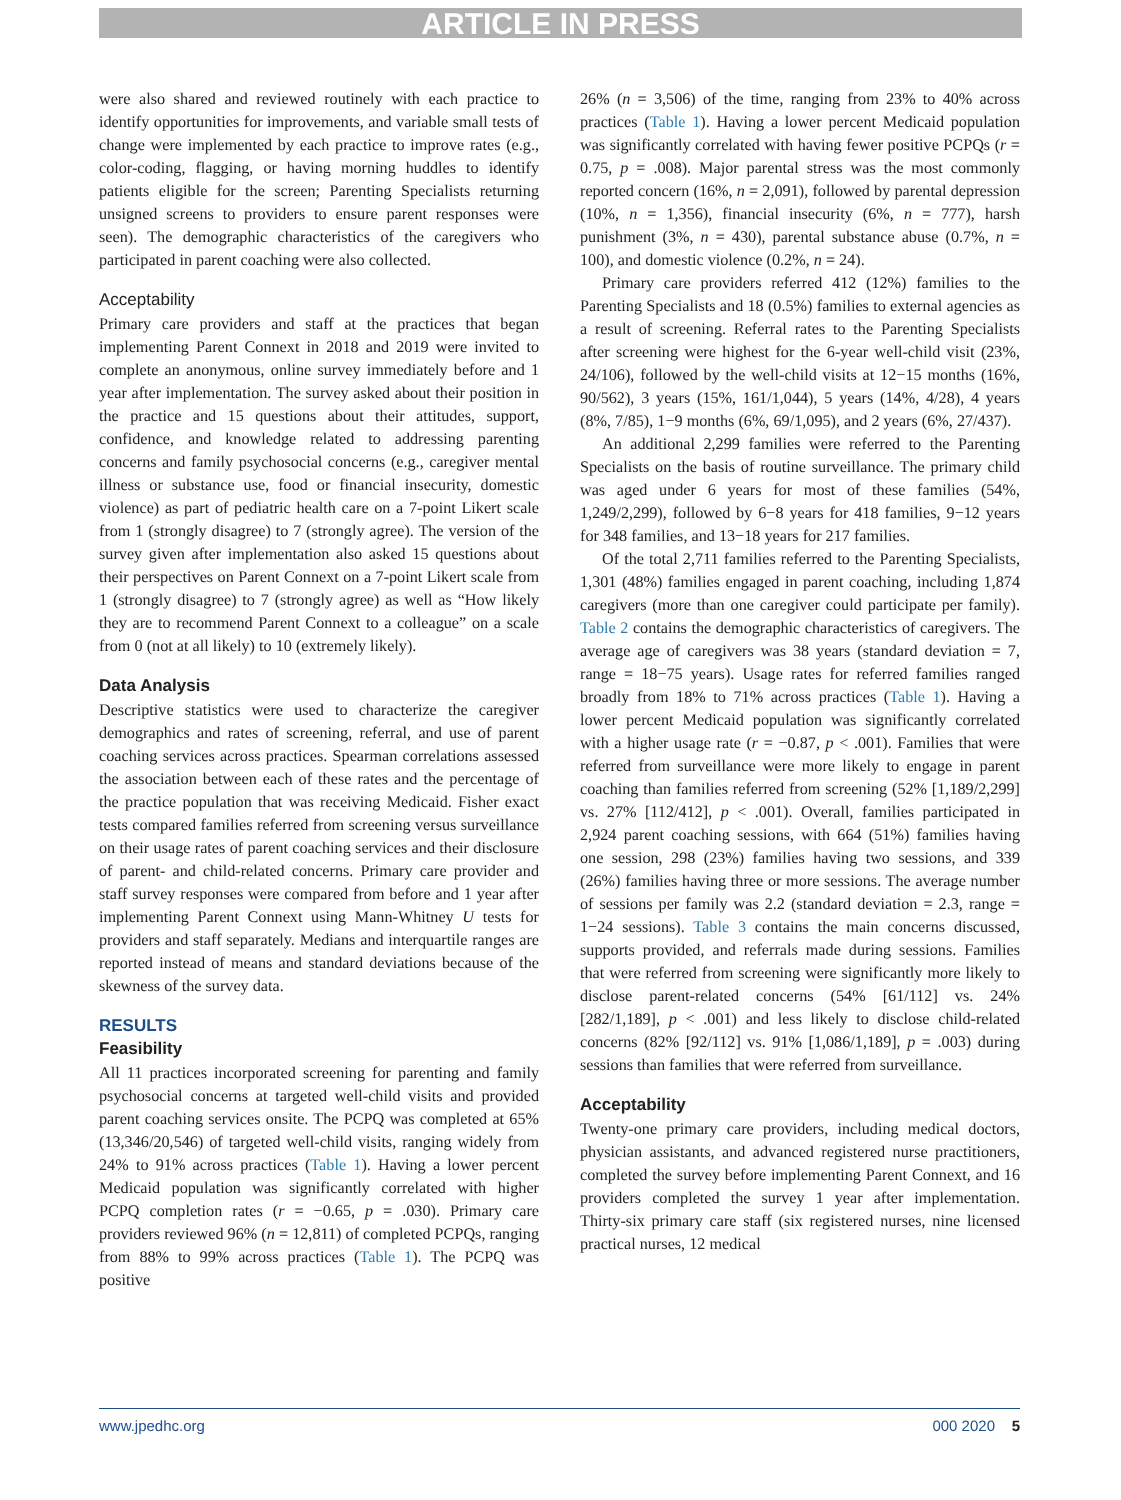ARTICLE IN PRESS
were also shared and reviewed routinely with each practice to identify opportunities for improvements, and variable small tests of change were implemented by each practice to improve rates (e.g., color-coding, flagging, or having morning huddles to identify patients eligible for the screen; Parenting Specialists returning unsigned screens to providers to ensure parent responses were seen). The demographic characteristics of the caregivers who participated in parent coaching were also collected.
Acceptability
Primary care providers and staff at the practices that began implementing Parent Connext in 2018 and 2019 were invited to complete an anonymous, online survey immediately before and 1 year after implementation. The survey asked about their position in the practice and 15 questions about their attitudes, support, confidence, and knowledge related to addressing parenting concerns and family psychosocial concerns (e.g., caregiver mental illness or substance use, food or financial insecurity, domestic violence) as part of pediatric health care on a 7-point Likert scale from 1 (strongly disagree) to 7 (strongly agree). The version of the survey given after implementation also asked 15 questions about their perspectives on Parent Connext on a 7-point Likert scale from 1 (strongly disagree) to 7 (strongly agree) as well as “How likely they are to recommend Parent Connext to a colleague” on a scale from 0 (not at all likely) to 10 (extremely likely).
Data Analysis
Descriptive statistics were used to characterize the caregiver demographics and rates of screening, referral, and use of parent coaching services across practices. Spearman correlations assessed the association between each of these rates and the percentage of the practice population that was receiving Medicaid. Fisher exact tests compared families referred from screening versus surveillance on their usage rates of parent coaching services and their disclosure of parent- and child-related concerns. Primary care provider and staff survey responses were compared from before and 1 year after implementing Parent Connext using Mann-Whitney U tests for providers and staff separately. Medians and interquartile ranges are reported instead of means and standard deviations because of the skewness of the survey data.
RESULTS
Feasibility
All 11 practices incorporated screening for parenting and family psychosocial concerns at targeted well-child visits and provided parent coaching services onsite. The PCPQ was completed at 65% (13,346/20,546) of targeted well-child visits, ranging widely from 24% to 91% across practices (Table 1). Having a lower percent Medicaid population was significantly correlated with higher PCPQ completion rates (r = −0.65, p = .030). Primary care providers reviewed 96% (n = 12,811) of completed PCPQs, ranging from 88% to 99% across practices (Table 1). The PCPQ was positive
26% (n = 3,506) of the time, ranging from 23% to 40% across practices (Table 1). Having a lower percent Medicaid population was significantly correlated with having fewer positive PCPQs (r = 0.75, p = .008). Major parental stress was the most commonly reported concern (16%, n = 2,091), followed by parental depression (10%, n = 1,356), financial insecurity (6%, n = 777), harsh punishment (3%, n = 430), parental substance abuse (0.7%, n = 100), and domestic violence (0.2%, n = 24).
Primary care providers referred 412 (12%) families to the Parenting Specialists and 18 (0.5%) families to external agencies as a result of screening. Referral rates to the Parenting Specialists after screening were highest for the 6-year well-child visit (23%, 24/106), followed by the well-child visits at 12−15 months (16%, 90/562), 3 years (15%, 161/1,044), 5 years (14%, 4/28), 4 years (8%, 7/85), 1−9 months (6%, 69/1,095), and 2 years (6%, 27/437).
An additional 2,299 families were referred to the Parenting Specialists on the basis of routine surveillance. The primary child was aged under 6 years for most of these families (54%, 1,249/2,299), followed by 6−8 years for 418 families, 9−12 years for 348 families, and 13−18 years for 217 families.
Of the total 2,711 families referred to the Parenting Specialists, 1,301 (48%) families engaged in parent coaching, including 1,874 caregivers (more than one caregiver could participate per family). Table 2 contains the demographic characteristics of caregivers. The average age of caregivers was 38 years (standard deviation = 7, range = 18−75 years). Usage rates for referred families ranged broadly from 18% to 71% across practices (Table 1). Having a lower percent Medicaid population was significantly correlated with a higher usage rate (r = −0.87, p < .001). Families that were referred from surveillance were more likely to engage in parent coaching than families referred from screening (52% [1,189/2,299] vs. 27% [112/412], p < .001). Overall, families participated in 2,924 parent coaching sessions, with 664 (51%) families having one session, 298 (23%) families having two sessions, and 339 (26%) families having three or more sessions. The average number of sessions per family was 2.2 (standard deviation = 2.3, range = 1−24 sessions). Table 3 contains the main concerns discussed, supports provided, and referrals made during sessions. Families that were referred from screening were significantly more likely to disclose parent-related concerns (54% [61/112] vs. 24% [282/1,189], p < .001) and less likely to disclose child-related concerns (82% [92/112] vs. 91% [1,086/1,189], p = .003) during sessions than families that were referred from surveillance.
Acceptability
Twenty-one primary care providers, including medical doctors, physician assistants, and advanced registered nurse practitioners, completed the survey before implementing Parent Connext, and 16 providers completed the survey 1 year after implementation. Thirty-six primary care staff (six registered nurses, nine licensed practical nurses, 12 medical
www.jpedhc.org 000 2020 5